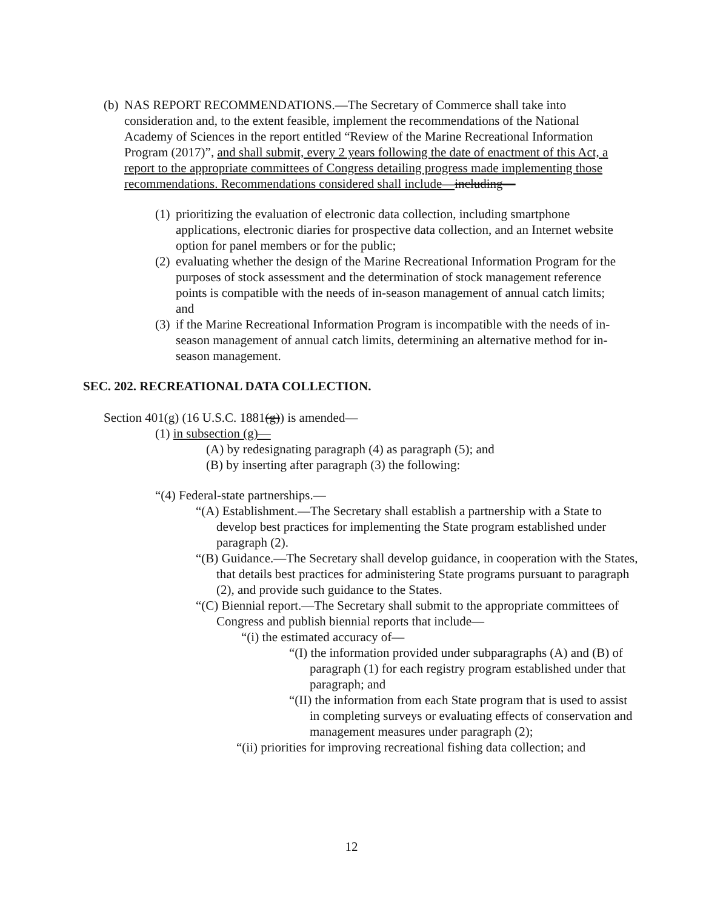(b)
NAS REPORT RECOMMENDATIONS.—The Secretary of Commerce shall take into consideration and, to the extent feasible, implement the recommendations of the National Academy of Sciences in the report entitled “Review of the Marine Recreational Information Program (2017)”, and shall submit, every 2 years following the date of enactment of this Act, a report to the appropriate committees of Congress detailing progress made implementing those recommendations. Recommendations considered shall include—including—
(1)
prioritizing the evaluation of electronic data collection, including smartphone applications, electronic diaries for prospective data collection, and an Internet website option for panel members or for the public;
(2)
evaluating whether the design of the Marine Recreational Information Program for the purposes of stock assessment and the determination of stock management reference points is compatible with the needs of in-season management of annual catch limits; and
(3)
if the Marine Recreational Information Program is incompatible with the needs of in-season management of annual catch limits, determining an alternative method for in-season management.
SEC. 202. RECREATIONAL DATA COLLECTION.
Section 401(g) (16 U.S.C. 1881(g)) is amended—
(1) in subsection (g)—
(A) by redesignating paragraph (4) as paragraph (5); and
(B) by inserting after paragraph (3) the following:
“(4) Federal-state partnerships.—
“(A) Establishment.—The Secretary shall establish a partnership with a State to develop best practices for implementing the State program established under paragraph (2).
“(B) Guidance.—The Secretary shall develop guidance, in cooperation with the States, that details best practices for administering State programs pursuant to paragraph (2), and provide such guidance to the States.
“(C) Biennial report.—The Secretary shall submit to the appropriate committees of Congress and publish biennial reports that include—
“(i) the estimated accuracy of—
“(I) the information provided under subparagraphs (A) and (B) of paragraph (1) for each registry program established under that paragraph; and
“(II) the information from each State program that is used to assist in completing surveys or evaluating effects of conservation and management measures under paragraph (2);
“(ii) priorities for improving recreational fishing data collection; and
12